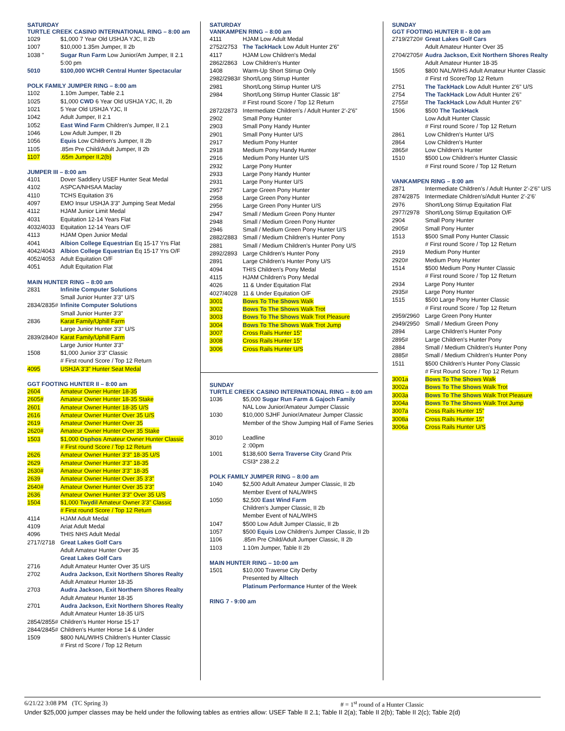SATURDAY
TURTLE CREEK CASINO INTERNATIONAL RING – 8:00 am
| 1029 | $1,000 7 Year Old USHJA YJC, II 2b |
| 1007 | $10,000 1.35m Jumper, II 2b |
| 1038 " | Sugar Run Farm Low Junior/Am Jumper, II 2.1 |
| | 5:00 pm |
| 5010 | $100,000 WCHR Central Hunter Spectacular |
POLK FAMILY JUMPER RING – 8:00 am
| 1102 | 1.10m Jumper, Table 2.1 |
| 1025 | $1,000 CWD 6 Year Old USHJA YJC, II, 2b |
| 1021 | 5 Year Old USHJA YJC, II |
| 1042 | Adult Jumper, II 2.1 |
| 1052 | East Wind Farm Children's Jumper, II 2.1 |
| 1046 | Low Adult Jumper, II 2b |
| 1056 | Equis Low Children's Jumper, II 2b |
| 1105 | .85m Pre Child/Adult Jumper, II 2b |
| 1107 | .65m Jumper II,2(b) |
JUMPER III – 8:00 am
| 4101 | Dover Saddlery USEF Hunter Seat Medal |
| 4102 | ASPCA/NHSAA Maclay |
| 4110 | TCHS Equitation 3'6 |
| 4097 | EMO Insur USHJA 3'3" Jumping Seat Medal |
| 4112 | HJAM Junior Limit Medal |
| 4031 | Equitation 12-14 Years Flat |
| 4032/4033 | Equitation 12-14 Years O/F |
| 4113 | HJAM Open Junior Medal |
| 4041 | Albion College Equestrian Eq 15-17 Yrs Flat |
| 4042/4043 | Albion College Equestrian Eq 15-17 Yrs O/F |
| 4052/4053 | Adult Equitation O/F |
| 4051 | Adult Equitation Flat |
MAIN HUNTER RING – 8:00 am
| 2831 | Infinite Computer Solutions Small Junior Hunter 3'3" U/S |
| 2834/2835# | Infinite Computer Solutions Small Junior Hunter 3'3" |
| 2836 | Karat Family/Uphill Farm Large Junior Hunter 3'3" U/S |
| 2839/2840# | Karat Family/Uphill Farm Large Junior Hunter 3'3" |
| 1508 | $1,000 Junior 3'3" Classic # First round Score / Top 12 Return |
| 4095 | USHJA 3'3" Hunter Seat Medal |
GGT FOOTING HUNTER II – 8:00 am
| 2604 | Amateur Owner Hunter 18-35 |
| 2605# | Amateur Owner Hunter 18-35 Stake |
| 2601 | Amateur Owner Hunter 18-35 U/S |
| 2616 | Amateur Owner Hunter Over 35 U/S |
| 2619 | Amateur Owner Hunter Over 35 |
| 2620# | Amateur Owner Hunter Over 35 Stake |
| 1503 | $1,000 Osphos Amateur Owner Hunter Classic # First round Score / Top 12 Return |
| 2626 | Amateur Owner Hunter 3'3" 18-35 U/S |
| 2629 | Amateur Owner Hunter 3'3" 18-35 |
| 2630# | Amateur Owner Hunter 3'3" 18-35 |
| 2639 | Amateur Owner Hunter Over 35 3'3" |
| 2640# | Amateur Owner Hunter Over 35 3'3" |
| 2636 | Amateur Owner Hunter 3'3" Over 35 U/S |
| 1504 | $1,000 Twydil Amateur Owner 3'3" Classic # First round Score / Top 12 Return |
| 4114 | HJAM Adult Medal |
| 4109 | Ariat Adult Medal |
| 4096 | THIS NHS Adult Medal |
| 2717/2718 | Great Lakes Golf Cars Adult Amateur Hunter Over 35 Great Lakes Golf Cars |
| 2716 | Adult Amateur Hunter Over 35 U/S |
| 2702 | Audra Jackson, Exit Northern Shores Realty Adult Amateur Hunter 18-35 |
| 2703 | Audra Jackson, Exit Northern Shores Realty Adult Amateur Hunter 18-35 |
| 2701 | Audra Jackson, Exit Northern Shores Realty Adult Amateur Hunter 18-35 U/S |
| 2854/2855# | Children's Hunter Horse 15-17 |
| 2844/2845# | Children's Hunter Horse 14 & Under |
| 1509 | $800 NAL/WIHS Children's Hunter Classic # First rd Score / Top 12 Return |
SATURDAY
VANKAMPEN RING – 8:00 am
| 4111 | HJAM Low Adult Medal |
| 2752/2753 | The TackHack Low Adult Hunter 2'6" |
| 4117 | HJAM Low Children's Medal |
| 2862/2863 | Low Children's Hunter |
| 1408 | Warm-Up Short Stirrup Only |
| 2982/2983# | Short/Long Stirrup Hunter |
| 2981 | Short/Long Stirrup Hunter U/S |
| 2984 | Short/Long Stirrup Hunter Classic 18" # First round Score / Top 12 Return |
| 2872/2873 | Intermediate Children's / Adult Hunter 2'-2'6" |
| 2902 | Small Pony Hunter |
| 2903 | Small Pony Handy Hunter |
| 2901 | Small Pony Hunter U/S |
| 2917 | Medium Pony Hunter |
| 2918 | Medium Pony Handy Hunter |
| 2916 | Medium Pony Hunter U/S |
| 2932 | Large Pony Hunter |
| 2933 | Large Pony Handy Hunter |
| 2931 | Large Pony Hunter U/S |
| 2957 | Large Green Pony Hunter |
| 2958 | Large Green Pony Hunter |
| 2956 | Large Green Pony Hunter U/S |
| 2947 | Small / Medium Green Pony Hunter |
| 2948 | Small / Medium Green Pony Hunter |
| 2946 | Small / Medium Green Pony Hunter U/S |
| 2882/2883 | Small / Medium Children's Hunter Pony |
| 2881 | Small / Medium Children's Hunter Pony U/S |
| 2892/2893 | Large Children's Hunter Pony |
| 2891 | Large Children's Hunter Pony U/S |
| 4094 | THIS Children's Pony Medal |
| 4115 | HJAM Children's Pony Medal |
| 4026 | 11 & Under Equitation Flat |
| 4027/4028 | 11 & Under Equitation O/F |
| 3001 | Bows To The Shows Walk |
| 3002 | Bows To The Shows Walk Trot |
| 3003 | Bows To The Shows Walk Trot Pleasure |
| 3004 | Bows To The Shows Walk Trot Jump |
| 3007 | Cross Rails Hunter 15" |
| 3008 | Cross Rails Hunter 15" |
| 3006 | Cross Rails Hunter U/S |
SUNDAY
TURTLE CREEK CASINO INTERNATIONAL RING – 8:00 am
| 1036 | $5,000 Sugar Run Farm & Gajoch Family NAL Low Junior/Amateur Jumper Classic |
| 1030 | $10,000 SJHF Junior/Amateur Jumper Classic Member of the Show Jumping Hall of Fame Series |
| 3010 | Leadline 2 :00pm |
| 1001 | $138,600 Serra Traverse City Grand Prix CSI3* 238.2.2 |
POLK FAMILY JUMPER RING – 8:00 am
| 1040 | $2,500 Adult Amateur Jumper Classic, II 2b Member Event of NAL/WIHS |
| 1050 | $2,500 East Wind Farm Children's Jumper Classic, II 2b Member Event of NAL/WIHS |
| 1047 | $500 Low Adult Jumper Classic, II 2b |
| 1057 | $500 Equis Low Children's Jumper Classic, II 2b |
| 1106 | .85m Pre Child/Adult Jumper Classic, II 2b |
| 1103 | 1.10m Jumper, Table II 2b |
MAIN HUNTER RING – 10:00 am
| 1501 | $10,000 Traverse City Derby Presented by Alltech Platinum Performance Hunter of the Week |
RING 7 - 9:00 am
SUNDAY
GGT FOOTING HUNTER II - 8:00 am
| 2719/2720# | Great Lakes Golf Cars Adult Amateur Hunter Over 35 |
| 2704/2705# | Audra Jackson, Exit Northern Shores Realty Adult Amateur Hunter 18-35 |
| 1505 | $800 NAL/WIHS Adult Amateur Hunter Classic # First rd Score/Top 12 Return |
| 2751 | The TackHack Low Adult Hunter 2'6" U/S |
| 2754 | The TackHack Low Adult Hunter 2'6" |
| 2755# | The TackHack Low Adult Hunter 2'6" |
| 1506 | $500 The TackHack Low Adult Hunter Classic # First round Score / Top 12 Return |
| 2861 | Low Children's Hunter U/S |
| 2864 | Low Children's Hunter |
| 2865# | Low Children's Hunter |
| 1510 | $500 Low Children's Hunter Classic # First round Score / Top 12 Return |
VANKAMPEN RING – 8:00 am
| 2871 | Intermediate Children's / Adult Hunter 2'-2'6" U/S |
| 2874/2875 | Intermediate Children's/Adult Hunter 2'-2'6' |
| 2976 | Short/Long Stirrup Equitation Flat |
| 2977/2978 | Short/Long Stirrup Equitation O/F |
| 2904 | Small Pony Hunter |
| 2905# | Small Pony Hunter |
| 1513 | $500 Small Pony Hunter Classic # First round Score / Top 12 Return |
| 2919 | Medium Pony Hunter |
| 2920# | Medium Pony Hunter |
| 1514 | $500 Medium Pony Hunter Classic # First round Score / Top 12 Return |
| 2934 | Large Pony Hunter |
| 2935# | Large Pony Hunter |
| 1515 | $500 Large Pony Hunter Classic # First round Score / Top 12 Return |
| 2959/2960 | Large Green Pony Hunter |
| 2949/2950 | Small / Medium Green Pony |
| 2894 | Large Children's Hunter Pony |
| 2895# | Large Children's Hunter Pony |
| 2884 | Small / Medium Children's Hunter Pony |
| 2885# | Small / Medium Children's Hunter Pony |
| 1511 | $500 Children's Hunter Pony Classic # First Round Score / Top 12 Return |
| 3001a | Bows To The Shows Walk |
| 3002a | Bows To The Shows Walk Trot |
| 3003a | Bows To The Shows Walk Trot Pleasure |
| 3004a | Bows To The Shows Walk Trot Jump |
| 3007a | Cross Rails Hunter 15" |
| 3008a | Cross Rails Hunter 15" |
| 3006a | Cross Rails Hunter U/S |
6/21/22 3:08 PM (TC Spring 3) # = 1<sup>st</sup> round of a Hunter Classic
Under $25,000 jumper classes may be held under the following tables as entries allow: USEF Table II 2.1; Table II 2(a); Table II 2(b); Table II 2(c); Table 2(d)